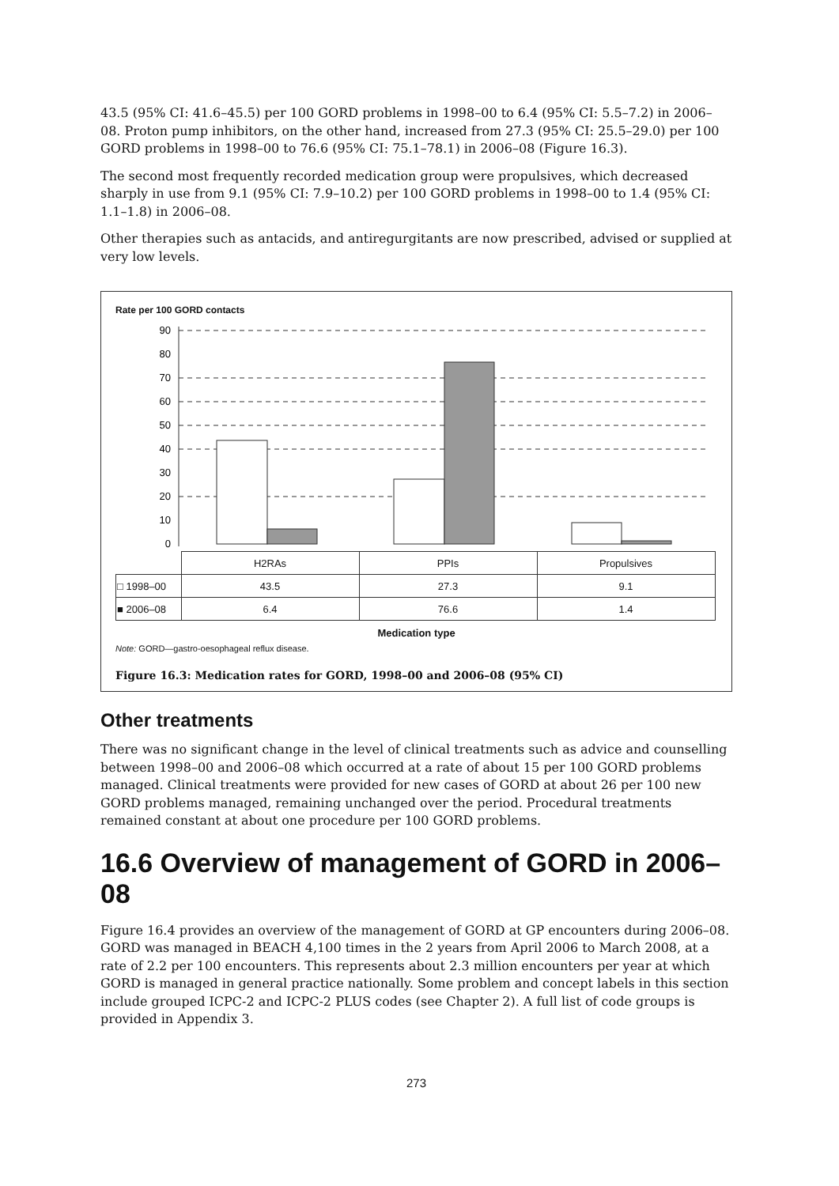43.5 (95% CI: 41.6–45.5) per 100 GORD problems in 1998–00 to 6.4 (95% CI: 5.5–7.2) in 2006–08. Proton pump inhibitors, on the other hand, increased from 27.3 (95% CI: 25.5–29.0) per 100 GORD problems in 1998–00 to 76.6 (95% CI: 75.1–78.1) in 2006–08 (Figure 16.3).
The second most frequently recorded medication group were propulsives, which decreased sharply in use from 9.1 (95% CI: 7.9–10.2) per 100 GORD problems in 1998–00 to 1.4 (95% CI: 1.1–1.8) in 2006–08.
Other therapies such as antacids, and antiregurgitants are now prescribed, advised or supplied at very low levels.
Rate per 100 GORD contacts
90
80
70
60
50
40
30
20
10
0
| | H2RAs | PPIs | Propulsives |
| □ 1998–00 | 43.5 | 27.3 | 9.1 |
| ■ 2006–08 | 6.4 | 76.6 | 1.4 |
Medication type
Note: GORD—gastro-oesophageal reflux disease.
Figure 16.3: Medication rates for GORD, 1998–00 and 2006–08 (95% CI)
Other treatments
There was no significant change in the level of clinical treatments such as advice and counselling between 1998–00 and 2006–08 which occurred at a rate of about 15 per 100 GORD problems managed. Clinical treatments were provided for new cases of GORD at about 26 per 100 new GORD problems managed, remaining unchanged over the period. Procedural treatments remained constant at about one procedure per 100 GORD problems.
16.6 Overview of management of GORD in 2006–08
Figure 16.4 provides an overview of the management of GORD at GP encounters during 2006–08. GORD was managed in BEACH 4,100 times in the 2 years from April 2006 to March 2008, at a rate of 2.2 per 100 encounters. This represents about 2.3 million encounters per year at which GORD is managed in general practice nationally. Some problem and concept labels in this section include grouped ICPC-2 and ICPC-2 PLUS codes (see Chapter 2). A full list of code groups is provided in Appendix 3.
273